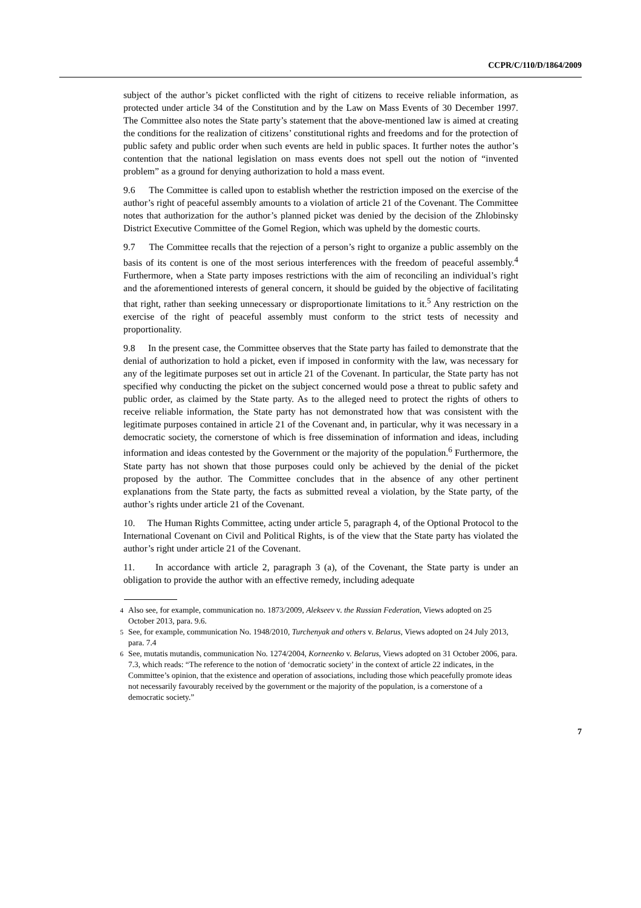CCPR/C/110/D/1864/2009
subject of the author’s picket conflicted with the right of citizens to receive reliable information, as protected under article 34 of the Constitution and by the Law on Mass Events of 30 December 1997. The Committee also notes the State party’s statement that the above-mentioned law is aimed at creating the conditions for the realization of citizens’ constitutional rights and freedoms and for the protection of public safety and public order when such events are held in public spaces. It further notes the author’s contention that the national legislation on mass events does not spell out the notion of “invented problem” as a ground for denying authorization to hold a mass event.
9.6 The Committee is called upon to establish whether the restriction imposed on the exercise of the author’s right of peaceful assembly amounts to a violation of article 21 of the Covenant. The Committee notes that authorization for the author’s planned picket was denied by the decision of the Zhlobinsky District Executive Committee of the Gomel Region, which was upheld by the domestic courts.
9.7 The Committee recalls that the rejection of a person’s right to organize a public assembly on the basis of its content is one of the most serious interferences with the freedom of peaceful assembly.<sup>4</sup> Furthermore, when a State party imposes restrictions with the aim of reconciling an individual’s right and the aforementioned interests of general concern, it should be guided by the objective of facilitating that right, rather than seeking unnecessary or disproportionate limitations to it.<sup>5</sup> Any restriction on the exercise of the right of peaceful assembly must conform to the strict tests of necessity and proportionality.
9.8 In the present case, the Committee observes that the State party has failed to demonstrate that the denial of authorization to hold a picket, even if imposed in conformity with the law, was necessary for any of the legitimate purposes set out in article 21 of the Covenant. In particular, the State party has not specified why conducting the picket on the subject concerned would pose a threat to public safety and public order, as claimed by the State party. As to the alleged need to protect the rights of others to receive reliable information, the State party has not demonstrated how that was consistent with the legitimate purposes contained in article 21 of the Covenant and, in particular, why it was necessary in a democratic society, the cornerstone of which is free dissemination of information and ideas, including information and ideas contested by the Government or the majority of the population.<sup>6</sup> Furthermore, the State party has not shown that those purposes could only be achieved by the denial of the picket proposed by the author. The Committee concludes that in the absence of any other pertinent explanations from the State party, the facts as submitted reveal a violation, by the State party, of the author’s rights under article 21 of the Covenant.
10. The Human Rights Committee, acting under article 5, paragraph 4, of the Optional Protocol to the International Covenant on Civil and Political Rights, is of the view that the State party has violated the author’s right under article 21 of the Covenant.
11. In accordance with article 2, paragraph 3 (a), of the Covenant, the State party is under an obligation to provide the author with an effective remedy, including adequate
<sup>4</sup> Also see, for example, communication no. 1873/2009, Alekseev v. the Russian Federation, Views adopted on 25 October 2013, para. 9.6.
<sup>5</sup> See, for example, communication No. 1948/2010, Turchenyak and others v. Belarus, Views adopted on 24 July 2013, para. 7.4
<sup>6</sup> See, mutatis mutandis, communication No. 1274/2004, Korneenko v. Belarus, Views adopted on 31 October 2006, para. 7.3, which reads: “The reference to the notion of ‘democratic society’ in the context of article 22 indicates, in the Committee’s opinion, that the existence and operation of associations, including those which peacefully promote ideas not necessarily favourably received by the government or the majority of the population, is a cornerstone of a democratic society.”
7